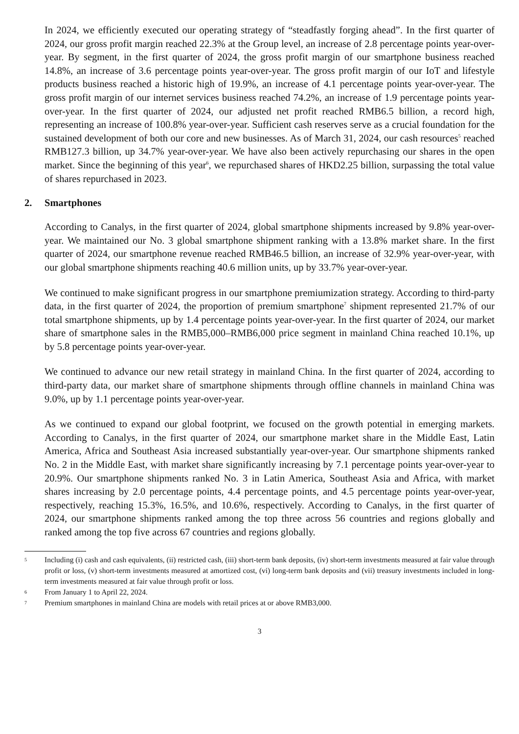In 2024, we efficiently executed our operating strategy of “steadfastly forging ahead”. In the first quarter of 2024, our gross profit margin reached 22.3% at the Group level, an increase of 2.8 percentage points year-over-year. By segment, in the first quarter of 2024, the gross profit margin of our smartphone business reached 14.8%, an increase of 3.6 percentage points year-over-year. The gross profit margin of our IoT and lifestyle products business reached a historic high of 19.9%, an increase of 4.1 percentage points year-over-year. The gross profit margin of our internet services business reached 74.2%, an increase of 1.9 percentage points year-over-year. In the first quarter of 2024, our adjusted net profit reached RMB6.5 billion, a record high, representing an increase of 100.8% year-over-year. Sufficient cash reserves serve as a crucial foundation for the sustained development of both our core and new businesses. As of March 31, 2024, our cash resources<sup>5</sup> reached RMB127.3 billion, up 34.7% year-over-year. We have also been actively repurchasing our shares in the open market. Since the beginning of this year<sup>6</sup>, we repurchased shares of HKD2.25 billion, surpassing the total value of shares repurchased in 2023.
2. Smartphones
According to Canalys, in the first quarter of 2024, global smartphone shipments increased by 9.8% year-over-year. We maintained our No. 3 global smartphone shipment ranking with a 13.8% market share. In the first quarter of 2024, our smartphone revenue reached RMB46.5 billion, an increase of 32.9% year-over-year, with our global smartphone shipments reaching 40.6 million units, up by 33.7% year-over-year.
We continued to make significant progress in our smartphone premiumization strategy. According to third-party data, in the first quarter of 2024, the proportion of premium smartphone<sup>7</sup> shipment represented 21.7% of our total smartphone shipments, up by 1.4 percentage points year-over-year. In the first quarter of 2024, our market share of smartphone sales in the RMB5,000–RMB6,000 price segment in mainland China reached 10.1%, up by 5.8 percentage points year-over-year.
We continued to advance our new retail strategy in mainland China. In the first quarter of 2024, according to third-party data, our market share of smartphone shipments through offline channels in mainland China was 9.0%, up by 1.1 percentage points year-over-year.
As we continued to expand our global footprint, we focused on the growth potential in emerging markets. According to Canalys, in the first quarter of 2024, our smartphone market share in the Middle East, Latin America, Africa and Southeast Asia increased substantially year-over-year. Our smartphone shipments ranked No. 2 in the Middle East, with market share significantly increasing by 7.1 percentage points year-over-year to 20.9%. Our smartphone shipments ranked No. 3 in Latin America, Southeast Asia and Africa, with market shares increasing by 2.0 percentage points, 4.4 percentage points, and 4.5 percentage points year-over-year, respectively, reaching 15.3%, 16.5%, and 10.6%, respectively. According to Canalys, in the first quarter of 2024, our smartphone shipments ranked among the top three across 56 countries and regions globally and ranked among the top five across 67 countries and regions globally.
5
Including (i) cash and cash equivalents, (ii) restricted cash, (iii) short-term bank deposits, (iv) short-term investments measured at fair value through profit or loss, (v) short-term investments measured at amortized cost, (vi) long-term bank deposits and (vii) treasury investments included in long-term investments measured at fair value through profit or loss.
6
From January 1 to April 22, 2024.
7
Premium smartphones in mainland China are models with retail prices at or above RMB3,000.
3